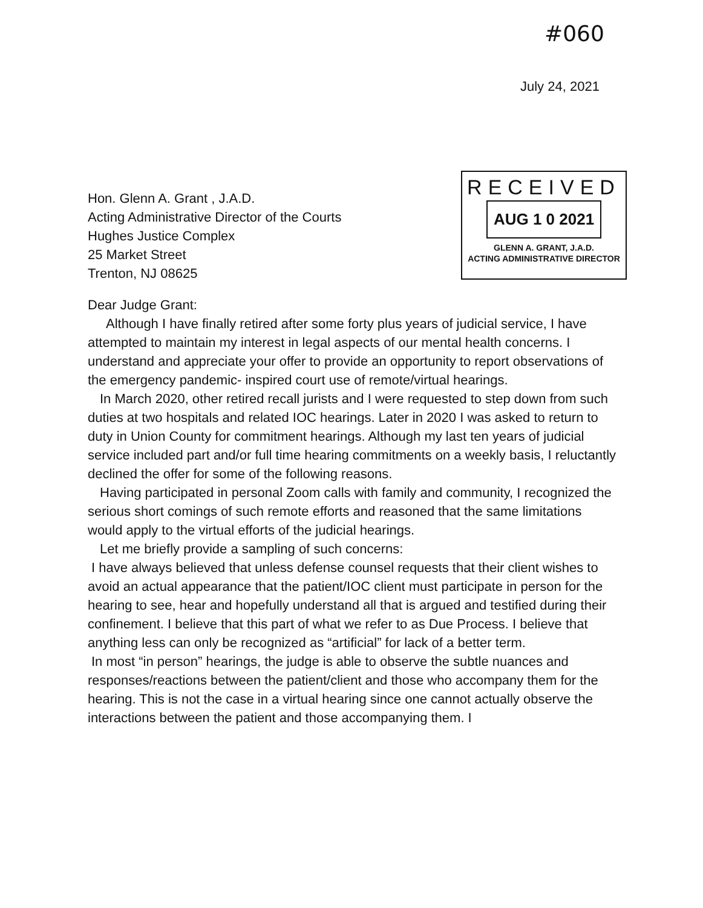#060
July 24, 2021
Hon. Glenn A. Grant , J.A.D.
Acting Administrative Director of the Courts
Hughes Justice Complex
25 Market Street
Trenton, NJ 08625
RECEIVED
AUG 1 0 2021
GLENN A. GRANT, J.A.D.
ACTING ADMINISTRATIVE DIRECTOR
Dear Judge Grant:
Although I have finally retired after some forty plus years of judicial service, I have attempted to maintain my interest in legal aspects of our mental health concerns. I understand and appreciate your offer to provide an opportunity to report observations of the emergency pandemic- inspired court use of remote/virtual hearings.
In March 2020, other retired recall jurists and I were requested to step down from such duties at two hospitals and related IOC hearings. Later in 2020 I was asked to return to duty in Union County for commitment hearings. Although my last ten years of judicial service included part and/or full time hearing commitments on a weekly basis, I reluctantly declined the offer for some of the following reasons.
Having participated in personal Zoom calls with family and community, I recognized the serious short comings of such remote efforts and reasoned that the same limitations would apply to the virtual efforts of the judicial hearings.
Let me briefly provide a sampling of such concerns:
I have always believed that unless defense counsel requests that their client wishes to avoid an actual appearance that the patient/IOC client must participate in person for the hearing to see, hear and hopefully understand all that is argued and testified during their confinement. I believe that this part of what we refer to as Due Process. I believe that anything less can only be recognized as “artificial” for lack of a better term.
In most “in person” hearings, the judge is able to observe the subtle nuances and responses/reactions between the patient/client and those who accompany them for the hearing. This is not the case in a virtual hearing since one cannot actually observe the interactions between the patient and those accompanying them. I